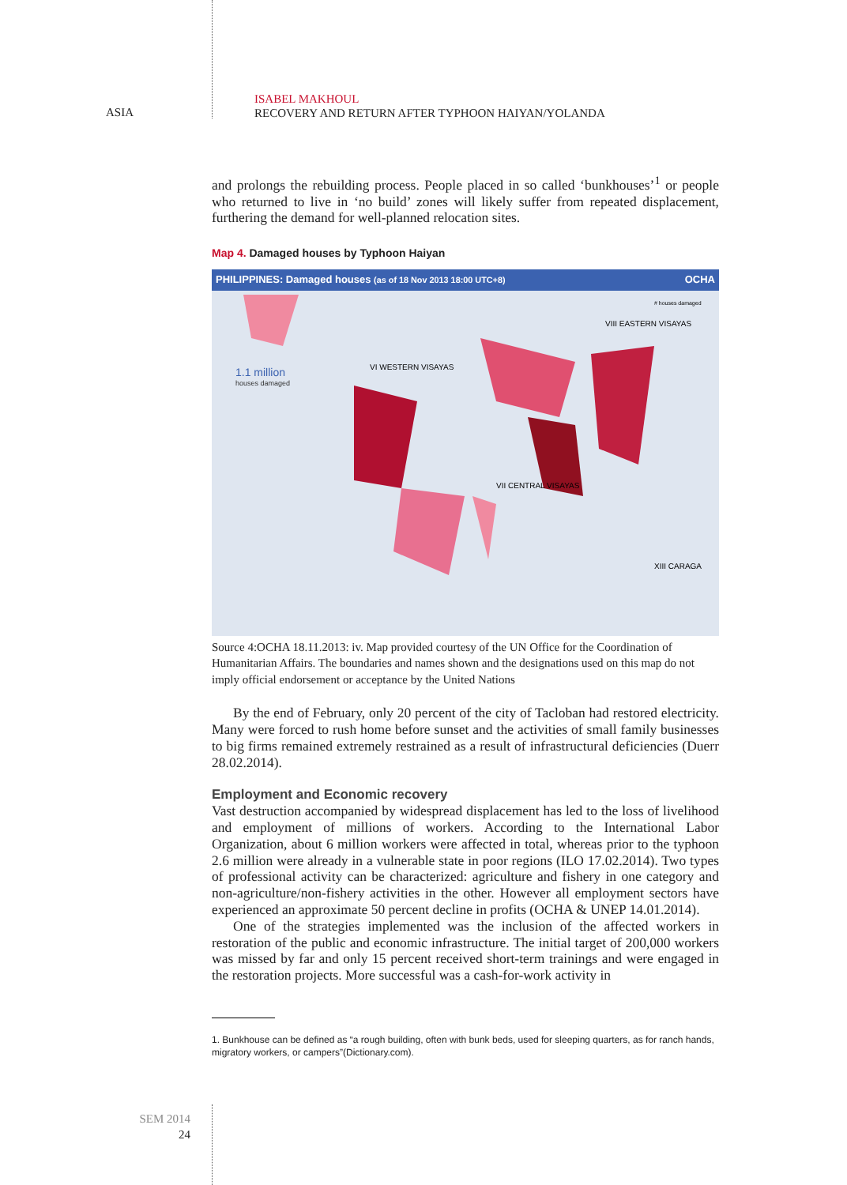ASIA
ISABEL MAKHOUL
RECOVERY AND RETURN AFTER TYPHOON HAIYAN/YOLANDA
and prolongs the rebuilding process. People placed in so called ‘bunkhouses’<sup>1</sup> or people who returned to live in ‘no build’ zones will likely suffer from repeated displacement, furthering the demand for well-planned relocation sites.
Map 4. Damaged houses by Typhoon Haiyan
PHILIPPINES: Damaged houses (as of 18 Nov 2013 18:00 UTC+8) OCHA
1.1 million
houses damaged
# houses damaged
VII CENTRAL VISAYAS
VIII EASTERN VISAYAS
VI WESTERN VISAYAS
XIII CARAGA
Source 4:OCHA 18.11.2013: iv. Map provided courtesy of the UN Office for the Coordination of Humanitarian Affairs. The boundaries and names shown and the designations used on this map do not imply official endorsement or acceptance by the United Nations
By the end of February, only 20 percent of the city of Tacloban had restored electricity. Many were forced to rush home before sunset and the activities of small family businesses to big firms remained extremely restrained as a result of infrastructural deficiencies (Duerr 28.02.2014).
Employment and Economic recovery
Vast destruction accompanied by widespread displacement has led to the loss of livelihood and employment of millions of workers. According to the International Labor Organization, about 6 million workers were affected in total, whereas prior to the typhoon 2.6 million were already in a vulnerable state in poor regions (ILO 17.02.2014). Two types of professional activity can be characterized: agriculture and fishery in one category and non-agriculture/non-fishery activities in the other. However all employment sectors have experienced an approximate 50 percent decline in profits (OCHA & UNEP 14.01.2014).
One of the strategies implemented was the inclusion of the affected workers in restoration of the public and economic infrastructure. The initial target of 200,000 workers was missed by far and only 15 percent received short-term trainings and were engaged in the restoration projects. More successful was a cash-for-work activity in
1. Bunkhouse can be defined as “a rough building, often with bunk beds, used for sleeping quarters, as for ranch hands, migratory workers, or campers”(Dictionary.com).
SEM 2014
24